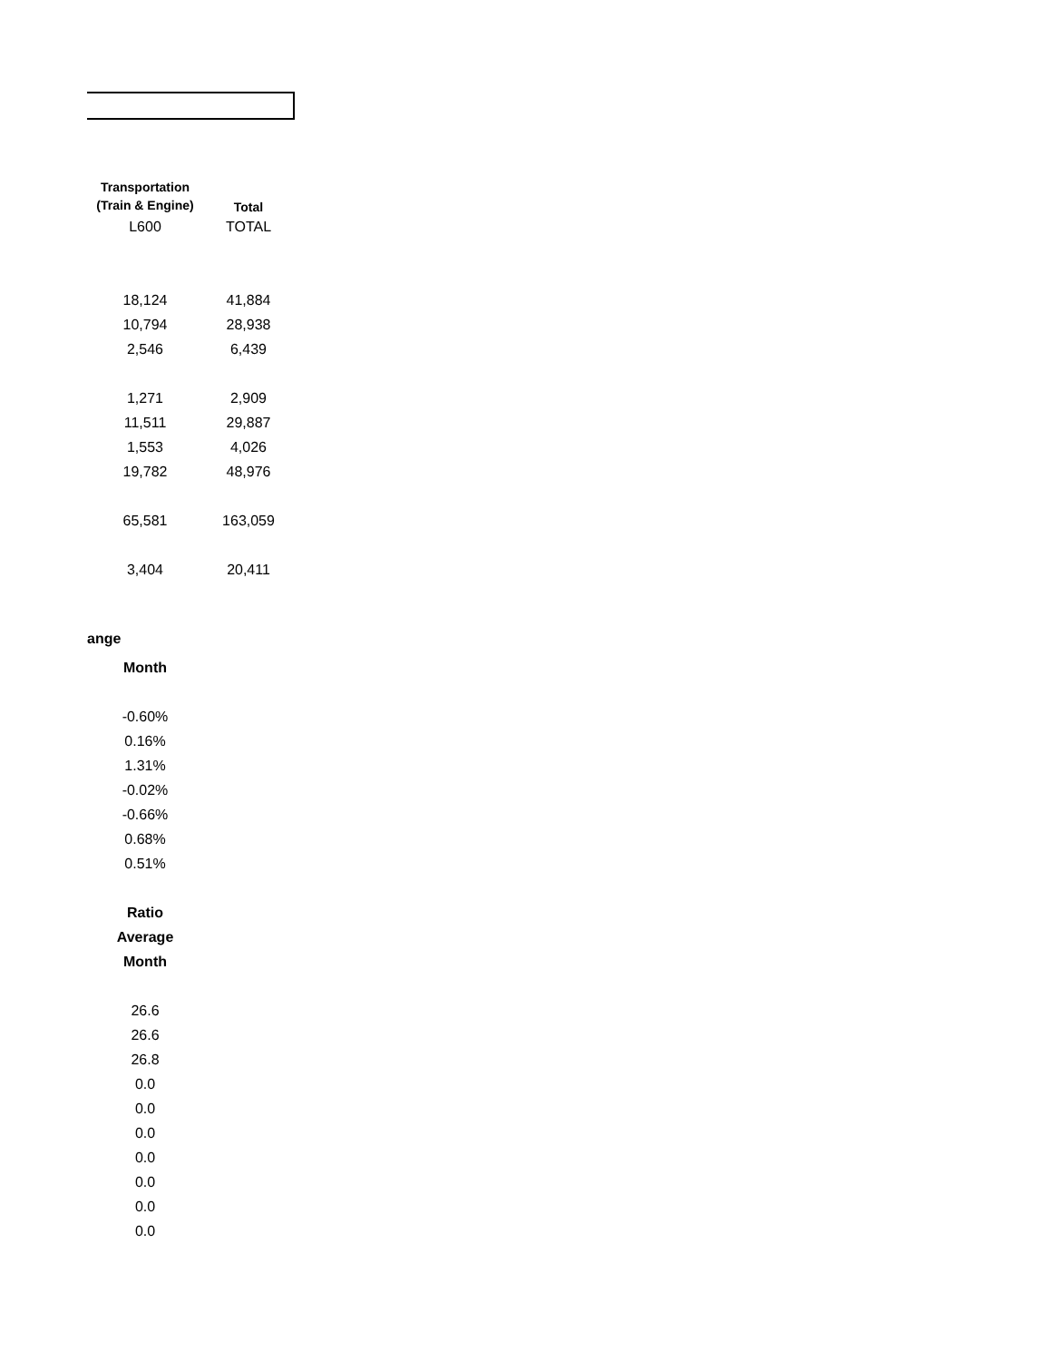| Transportation (Train & Engine) | Total |
| --- | --- |
| L600 | TOTAL |
| 18,124 | 41,884 |
| 10,794 | 28,938 |
| 2,546 | 6,439 |
| 1,271 | 2,909 |
| 11,511 | 29,887 |
| 1,553 | 4,026 |
| 19,782 | 48,976 |
| 65,581 | 163,059 |
| 3,404 | 20,411 |
ange
| Month |
| --- |
| -0.60% |
| 0.16% |
| 1.31% |
| -0.02% |
| -0.66% |
| 0.68% |
| 0.51% |
| Ratio |
| Average |
| Month |
| 26.6 |
| 26.6 |
| 26.8 |
| 0.0 |
| 0.0 |
| 0.0 |
| 0.0 |
| 0.0 |
| 0.0 |
| 0.0 |